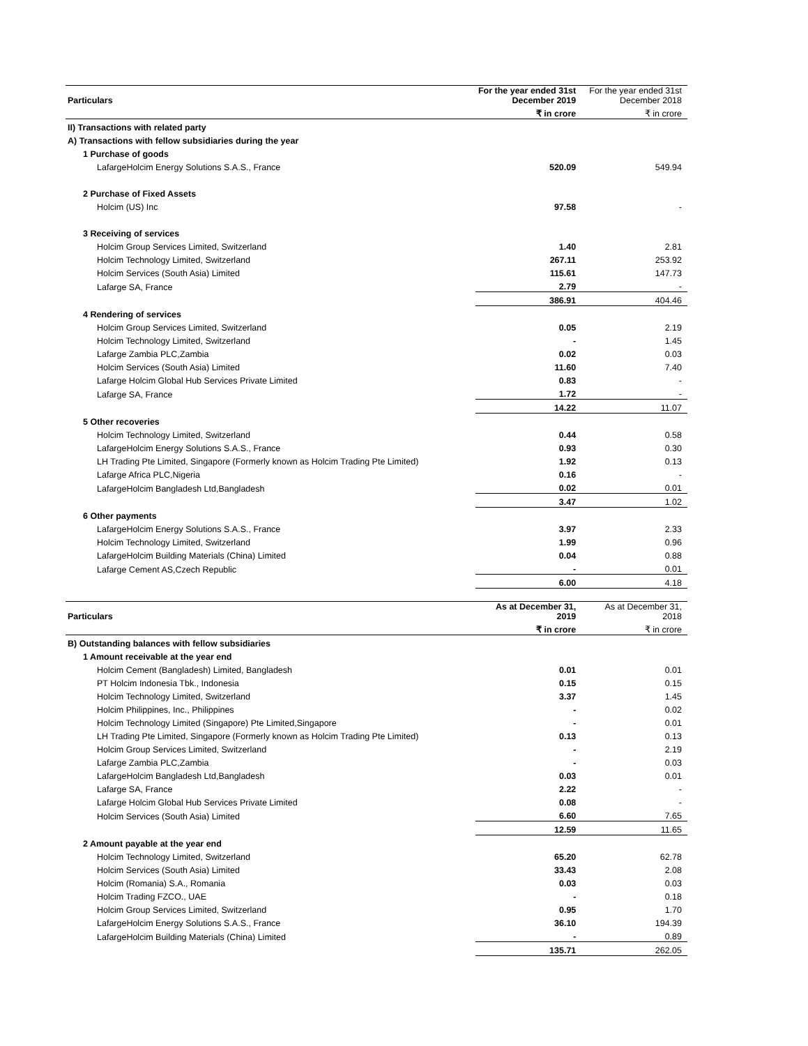| Particulars | For the year ended 31st December 2019 | For the year ended 31st December 2018 |
| | ₹ in crore | ₹ in crore |
| II) Transactions with related party | | |
| A) Transactions with fellow subsidiaries during the year | | |
| 1 Purchase of goods | | |
| LafargeHolcim Energy Solutions S.A.S., France | 520.09 | 549.94 |
| 2 Purchase of Fixed Assets | | |
| Holcim (US) Inc | 97.58 | - |
| 3 Receiving of services | | |
| Holcim Group Services Limited, Switzerland | 1.40 | 2.81 |
| Holcim Technology Limited, Switzerland | 267.11 | 253.92 |
| Holcim Services (South Asia) Limited | 115.61 | 147.73 |
| Lafarge SA, France | 2.79 | - |
| | 386.91 | 404.46 |
| 4 Rendering of services | | |
| Holcim Group Services Limited, Switzerland | 0.05 | 2.19 |
| Holcim Technology Limited, Switzerland | - | 1.45 |
| Lafarge Zambia PLC,Zambia | 0.02 | 0.03 |
| Holcim Services (South Asia) Limited | 11.60 | 7.40 |
| Lafarge Holcim Global Hub Services Private Limited | 0.83 | - |
| Lafarge SA, France | 1.72 | - |
| | 14.22 | 11.07 |
| 5 Other recoveries | | |
| Holcim Technology Limited, Switzerland | 0.44 | 0.58 |
| LafargeHolcim Energy Solutions S.A.S., France | 0.93 | 0.30 |
| LH Trading Pte Limited, Singapore (Formerly known as Holcim Trading Pte Limited) | 1.92 | 0.13 |
| Lafarge Africa PLC,Nigeria | 0.16 | - |
| LafargeHolcim Bangladesh Ltd,Bangladesh | 0.02 | 0.01 |
| | 3.47 | 1.02 |
| 6 Other payments | | |
| LafargeHolcim Energy Solutions S.A.S., France | 3.97 | 2.33 |
| Holcim Technology Limited, Switzerland | 1.99 | 0.96 |
| LafargeHolcim Building Materials (China) Limited | 0.04 | 0.88 |
| Lafarge Cement AS,Czech Republic | - | 0.01 |
| | 6.00 | 4.18 |
| Particulars | As at December 31, 2019 | As at December 31, 2018 |
| | ₹ in crore | ₹ in crore |
| B) Outstanding balances with fellow subsidiaries | | |
| 1 Amount receivable at the year end | | |
| Holcim Cement (Bangladesh) Limited, Bangladesh | 0.01 | 0.01 |
| PT Holcim Indonesia Tbk., Indonesia | 0.15 | 0.15 |
| Holcim Technology Limited, Switzerland | 3.37 | 1.45 |
| Holcim Philippines, Inc., Philippines | - | 0.02 |
| Holcim Technology Limited (Singapore) Pte Limited,Singapore | - | 0.01 |
| LH Trading Pte Limited, Singapore (Formerly known as Holcim Trading Pte Limited) | 0.13 | 0.13 |
| Holcim Group Services Limited, Switzerland | - | 2.19 |
| Lafarge Zambia PLC,Zambia | - | 0.03 |
| LafargeHolcim Bangladesh Ltd,Bangladesh | 0.03 | 0.01 |
| Lafarge SA, France | 2.22 | - |
| Lafarge Holcim Global Hub Services Private Limited | 0.08 | - |
| Holcim Services (South Asia) Limited | 6.60 | 7.65 |
| | 12.59 | 11.65 |
| 2 Amount payable at the year end | | |
| Holcim Technology Limited, Switzerland | 65.20 | 62.78 |
| Holcim Services (South Asia) Limited | 33.43 | 2.08 |
| Holcim (Romania) S.A., Romania | 0.03 | 0.03 |
| Holcim Trading FZCO., UAE | - | 0.18 |
| Holcim Group Services Limited, Switzerland | 0.95 | 1.70 |
| LafargeHolcim Energy Solutions S.A.S., France | 36.10 | 194.39 |
| LafargeHolcim Building Materials (China) Limited | - | 0.89 |
| | 135.71 | 262.05 |